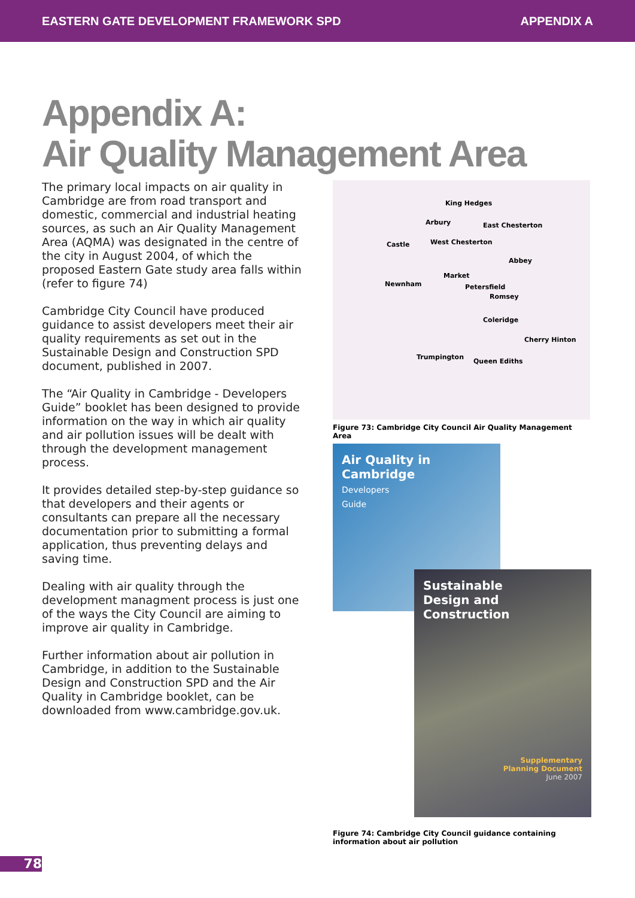EASTERN GATE DEVELOPMENT FRAMEWORK SPD APPENDIX A
Appendix A:
Air Quality Management Area
The primary local impacts on air quality in Cambridge are from road transport and domestic, commercial and industrial heating sources, as such an Air Quality Management Area (AQMA) was designated in the centre of the city in August 2004, of which the proposed Eastern Gate study area falls within (refer to figure 74)
Cambridge City Council have produced guidance to assist developers meet their air quality requirements as set out in the Sustainable Design and Construction SPD document, published in 2007.
The “Air Quality in Cambridge - Developers Guide” booklet has been designed to provide information on the way in which air quality and air pollution issues will be dealt with through the development management process.
It provides detailed step-by-step guidance so that developers and their agents or consultants can prepare all the necessary documentation prior to submitting a formal application, thus preventing delays and saving time.
Dealing with air quality through the development managment process is just one of the ways the City Council are aiming to improve air quality in Cambridge.
Further information about air pollution in Cambridge, in addition to the Sustainable Design and Construction SPD and the Air Quality in Cambridge booklet, can be downloaded from www.cambridge.gov.uk.
King Hedges
Arbury East Chesterton
Castle West Chesterton
Abbey
Market
Newnham Petersfield
Romsey
Coleridge
Cherry Hinton
Trumpington
Queen Ediths
Figure 73: Cambridge City Council Air Quality Management Area
Air Quality in
Cambridge
Developers
Guide
Sustainable
Design and
Construction
Supplementary
Planning Document
June 2007
Figure 74: Cambridge City Council guidance containing information about air pollution
78